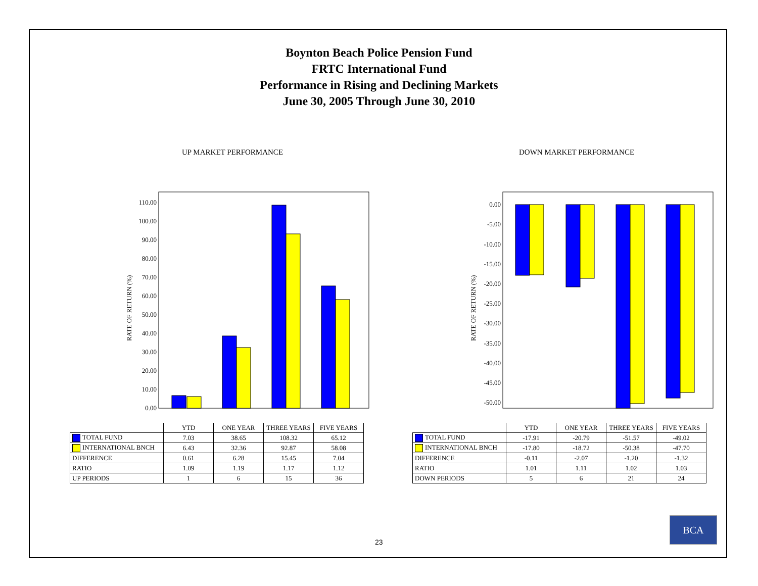Boynton Beach Police Pension Fund
FRTC International Fund
Performance in Rising and Declining Markets
June 30, 2005 Through June 30, 2010
UP MARKET PERFORMANCE DOWN MARKET PERFORMANCE
RATE OF RETURN (%)
0.00
10.00
20.00
30.00
40.00
50.00
60.00
70.00
80.00
90.00
100.00
110.00
RATE OF RETURN (%)
0.00
-5.00
-10.00
-15.00
-20.00
-25.00
-30.00
-35.00
-40.00
-45.00
-50.00
| | YTD | ONE YEAR | THREE YEARS | FIVE YEARS |
| --- | --- | --- | --- | --- |
| TOTAL FUND | 7.03 | 38.65 | 108.32 | 65.12 |
| INTERNATIONAL BNCH | 6.43 | 32.36 | 92.87 | 58.08 |
| DIFFERENCE | 0.61 | 6.28 | 15.45 | 7.04 |
| RATIO | 1.09 | 1.19 | 1.17 | 1.12 |
| UP PERIODS | 1 | 6 | 15 | 36 |
| | YTD | ONE YEAR | THREE YEARS | FIVE YEARS |
| --- | --- | --- | --- | --- |
| TOTAL FUND | -17.91 | -20.79 | -51.57 | -49.02 |
| INTERNATIONAL BNCH | -17.80 | -18.72 | -50.38 | -47.70 |
| DIFFERENCE | -0.11 | -2.07 | -1.20 | -1.32 |
| RATIO | 1.01 | 1.11 | 1.02 | 1.03 |
| DOWN PERIODS | 5 | 6 | 21 | 24 |
23
BCA